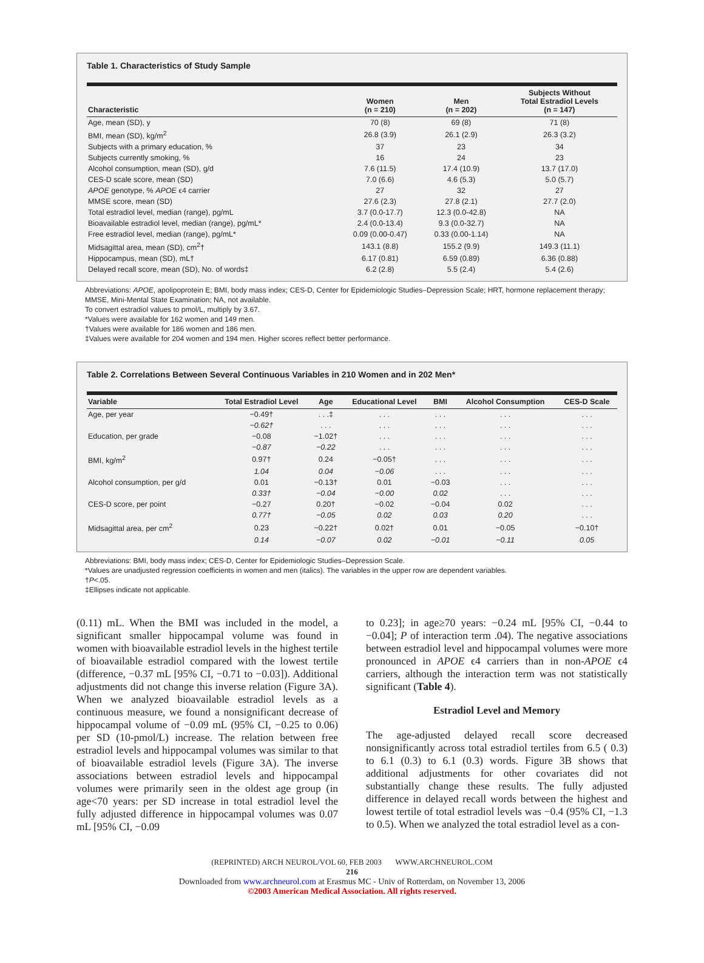Table 1. Characteristics of Study Sample
| Characteristic | Women (n = 210) | Men (n = 202) | Subjects Without Total Estradiol Levels (n = 147) |
| --- | --- | --- | --- |
| Age, mean (SD), y | 70 (8) | 69 (8) | 71 (8) |
| BMI, mean (SD), kg/m<sup>2</sup> | 26.8 (3.9) | 26.1 (2.9) | 26.3 (3.2) |
| Subjects with a primary education, % | 37 | 23 | 34 |
| Subjects currently smoking, % | 16 | 24 | 23 |
| Alcohol consumption, mean (SD), g/d | 7.6 (11.5) | 17.4 (10.9) | 13.7 (17.0) |
| CES-D scale score, mean (SD) | 7.0 (6.6) | 4.6 (5.3) | 5.0 (5.7) |
| APOE genotype, % APOE ϵ4 carrier | 27 | 32 | 27 |
| MMSE score, mean (SD) | 27.6 (2.3) | 27.8 (2.1) | 27.7 (2.0) |
| Total estradiol level, median (range), pg/mL | 3.7 (0.0-17.7) | 12.3 (0.0-42.8) | NA |
| Bioavailable estradiol level, median (range), pg/mL* | 2.4 (0.0-13.4) | 9.3 (0.0-32.7) | NA |
| Free estradiol level, median (range), pg/mL* | 0.09 (0.00-0.47) | 0.33 (0.00-1.14) | NA |
| Midsagittal area, mean (SD), cm<sup>2</sup>† | 143.1 (8.8) | 155.2 (9.9) | 149.3 (11.1) |
| Hippocampus, mean (SD), mL† | 6.17 (0.81) | 6.59 (0.89) | 6.36 (0.88) |
| Delayed recall score, mean (SD), No. of words‡ | 6.2 (2.8) | 5.5 (2.4) | 5.4 (2.6) |
Abbreviations: APOE, apolipoprotein E; BMI, body mass index; CES-D, Center for Epidemiologic Studies–Depression Scale; HRT, hormone replacement therapy; MMSE, Mini-Mental State Examination; NA, not available.
To convert estradiol values to pmol/L, multiply by 3.67.
*Values were available for 162 women and 149 men.
†Values were available for 186 women and 186 men.
‡Values were available for 204 women and 194 men. Higher scores reflect better performance.
Table 2. Correlations Between Several Continuous Variables in 210 Women and in 202 Men*
| Variable | Total Estradiol Level | Age | Educational Level | BMI | Alcohol Consumption | CES-D Scale |
| --- | --- | --- | --- | --- | --- | --- |
| Age, per year | −0.49† | . . .‡ | . . . | . . . | . . . | . . . |
| | −0.62† | . . . | . . . | . . . | . . . | . . . |
| Education, per grade | −0.08 | −1.02† | . . . | . . . | . . . | . . . |
| | −0.87 | −0.22 | . . . | . . . | . . . | . . . |
| BMI, kg/m<sup>2</sup> | 0.97† | 0.24 | −0.05† | . . . | . . . | . . . |
| | 1.04 | 0.04 | −0.06 | . . . | . . . | . . . |
| Alcohol consumption, per g/d | 0.01 | −0.13† | 0.01 | −0.03 | . . . | . . . |
| | 0.33† | −0.04 | −0.00 | 0.02 | . . . | . . . |
| CES-D score, per point | −0.27 | 0.20† | −0.02 | −0.04 | 0.02 | . . . |
| | 0.77† | −0.05 | 0.02 | 0.03 | 0.20 | . . . |
| Midsagittal area, per cm<sup>2</sup> | 0.23 | −0.22† | 0.02† | 0.01 | −0.05 | −0.10† |
| | 0.14 | −0.07 | 0.02 | −0.01 | −0.11 | 0.05 |
Abbreviations: BMI, body mass index; CES-D, Center for Epidemiologic Studies–Depression Scale.
*Values are unadjusted regression coefficients in women and men (italics). The variables in the upper row are dependent variables.
†P<.05.
‡Ellipses indicate not applicable.
(0.11) mL. When the BMI was included in the model, a significant smaller hippocampal volume was found in women with bioavailable estradiol levels in the highest tertile of bioavailable estradiol compared with the lowest tertile (difference, −0.37 mL [95% CI, −0.71 to −0.03]). Additional adjustments did not change this inverse relation (Figure 3A). When we analyzed bioavailable estradiol levels as a continuous measure, we found a nonsignificant decrease of hippocampal volume of −0.09 mL (95% CI, −0.25 to 0.06) per SD (10-pmol/L) increase. The relation between free estradiol levels and hippocampal volumes was similar to that of bioavailable estradiol levels (Figure 3A). The inverse associations between estradiol levels and hippocampal volumes were primarily seen in the oldest age group (in age<70 years: per SD increase in total estradiol level the fully adjusted difference in hippocampal volumes was 0.07 mL [95% CI, −0.09
to 0.23]; in age≥70 years: −0.24 mL [95% CI, −0.44 to −0.04]; P of interaction term .04). The negative associations between estradiol level and hippocampal volumes were more pronounced in APOE ϵ4 carriers than in non-APOE ϵ4 carriers, although the interaction term was not statistically significant (Table 4).
Estradiol Level and Memory
The age-adjusted delayed recall score decreased nonsignificantly across total estradiol tertiles from 6.5 ( 0.3) to 6.1 (0.3) to 6.1 (0.3) words. Figure 3B shows that additional adjustments for other covariates did not substantially change these results. The fully adjusted difference in delayed recall words between the highest and lowest tertile of total estradiol levels was −0.4 (95% CI, −1.3 to 0.5). When we analyzed the total estradiol level as a con-
(REPRINTED) ARCH NEUROL/VOL 60, FEB 2003 WWW.ARCHNEUROL.COM
216
Downloaded from www.archneurol.com at Erasmus MC - Univ of Rotterdam, on November 13, 2006
©2003 American Medical Association. All rights reserved.